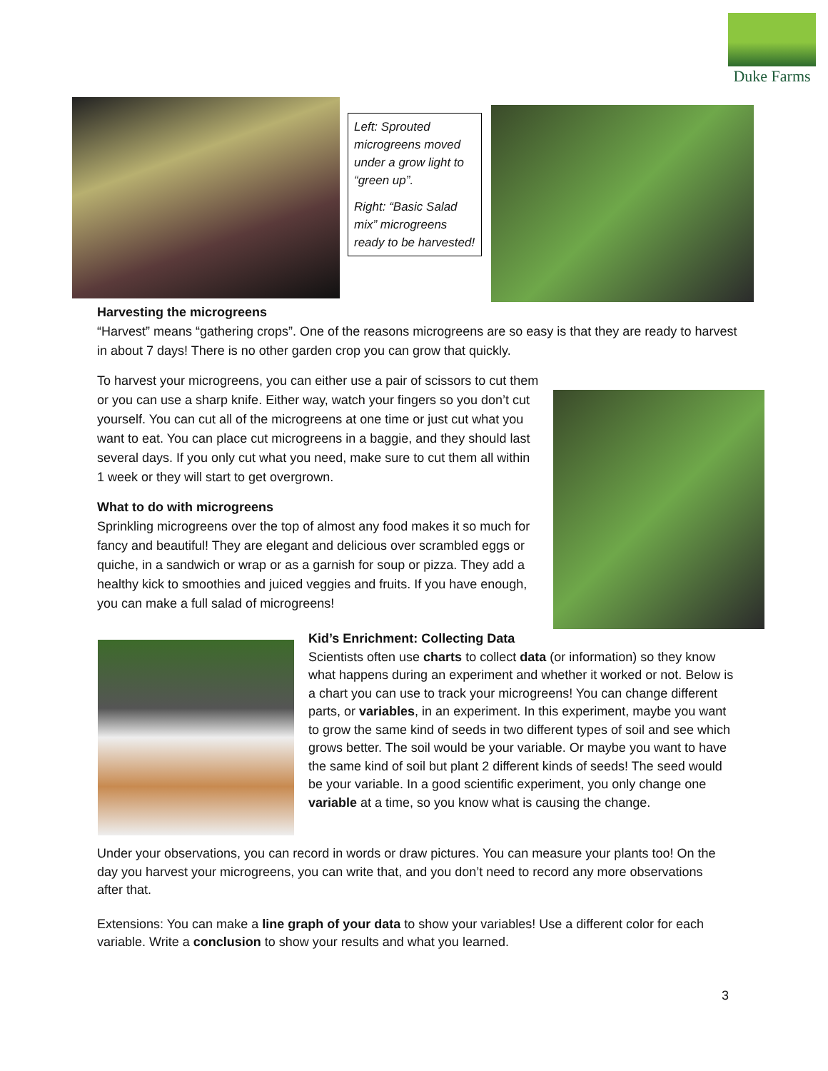Duke Farms
Left: Sprouted microgreens moved under a grow light to “green up”.
Right: “Basic Salad mix” microgreens ready to be harvested!
Harvesting the microgreens
“Harvest” means “gathering crops”. One of the reasons microgreens are so easy is that they are ready to harvest in about 7 days! There is no other garden crop you can grow that quickly.
To harvest your microgreens, you can either use a pair of scissors to cut them or you can use a sharp knife. Either way, watch your fingers so you don’t cut yourself. You can cut all of the microgreens at one time or just cut what you want to eat. You can place cut microgreens in a baggie, and they should last several days. If you only cut what you need, make sure to cut them all within 1 week or they will start to get overgrown.
What to do with microgreens
Sprinkling microgreens over the top of almost any food makes it so much for fancy and beautiful! They are elegant and delicious over scrambled eggs or quiche, in a sandwich or wrap or as a garnish for soup or pizza. They add a healthy kick to smoothies and juiced veggies and fruits. If you have enough, you can make a full salad of microgreens!
Kid’s Enrichment: Collecting Data
Scientists often use charts to collect data (or information) so they know what happens during an experiment and whether it worked or not. Below is a chart you can use to track your microgreens! You can change different parts, or variables, in an experiment. In this experiment, maybe you want to grow the same kind of seeds in two different types of soil and see which grows better. The soil would be your variable. Or maybe you want to have the same kind of soil but plant 2 different kinds of seeds! The seed would be your variable. In a good scientific experiment, you only change one variable at a time, so you know what is causing the change.
Under your observations, you can record in words or draw pictures. You can measure your plants too! On the day you harvest your microgreens, you can write that, and you don’t need to record any more observations after that.
Extensions: You can make a line graph of your data to show your variables! Use a different color for each variable. Write a conclusion to show your results and what you learned.
3